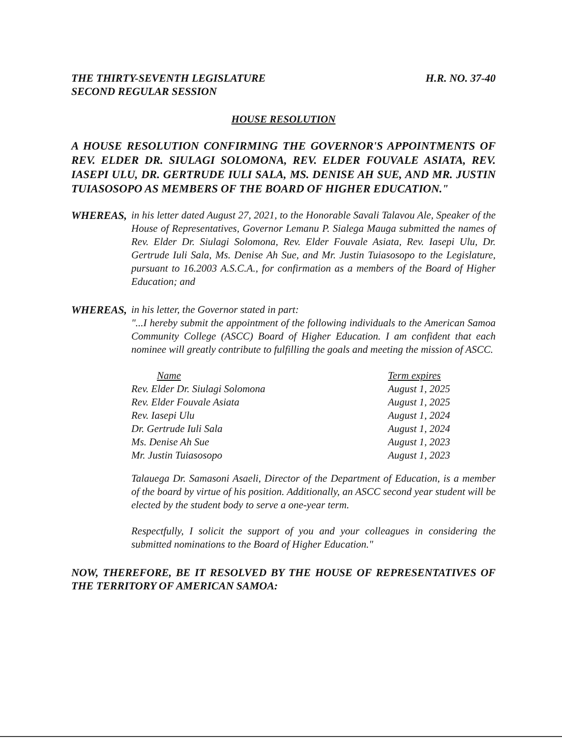THE THIRTY-SEVENTH LEGISLATURE
SECOND REGULAR SESSION
H.R. NO. 37-40
HOUSE RESOLUTION
A HOUSE RESOLUTION CONFIRMING THE GOVERNOR'S APPOINTMENTS OF REV. ELDER DR. SIULAGI SOLOMONA, REV. ELDER FOUVALE ASIATA, REV. IASEPI ULU, DR. GERTRUDE IULI SALA, MS. DENISE AH SUE, AND MR. JUSTIN TUIASOSOPO AS MEMBERS OF THE BOARD OF HIGHER EDUCATION."
WHEREAS, in his letter dated August 27, 2021, to the Honorable Savali Talavou Ale, Speaker of the House of Representatives, Governor Lemanu P. Sialega Mauga submitted the names of Rev. Elder Dr. Siulagi Solomona, Rev. Elder Fouvale Asiata, Rev. Iasepi Ulu, Dr. Gertrude Iuli Sala, Ms. Denise Ah Sue, and Mr. Justin Tuiasosopo to the Legislature, pursuant to 16.2003 A.S.C.A., for confirmation as a members of the Board of Higher Education; and
WHEREAS, in his letter, the Governor stated in part:
"...I hereby submit the appointment of the following individuals to the American Samoa Community College (ASCC) Board of Higher Education. I am confident that each nominee will greatly contribute to fulfilling the goals and meeting the mission of ASCC.
| Name | Term expires |
| --- | --- |
| Rev. Elder Dr. Siulagi Solomona | August 1, 2025 |
| Rev. Elder Fouvale Asiata | August 1, 2025 |
| Rev. Iasepi Ulu | August 1, 2024 |
| Dr. Gertrude Iuli Sala | August 1, 2024 |
| Ms. Denise Ah Sue | August 1, 2023 |
| Mr. Justin Tuiasosopo | August 1, 2023 |
Talauega Dr. Samasoni Asaeli, Director of the Department of Education, is a member of the board by virtue of his position. Additionally, an ASCC second year student will be elected by the student body to serve a one-year term.
Respectfully, I solicit the support of you and your colleagues in considering the submitted nominations to the Board of Higher Education."
NOW, THEREFORE, BE IT RESOLVED BY THE HOUSE OF REPRESENTATIVES OF THE TERRITORY OF AMERICAN SAMOA: